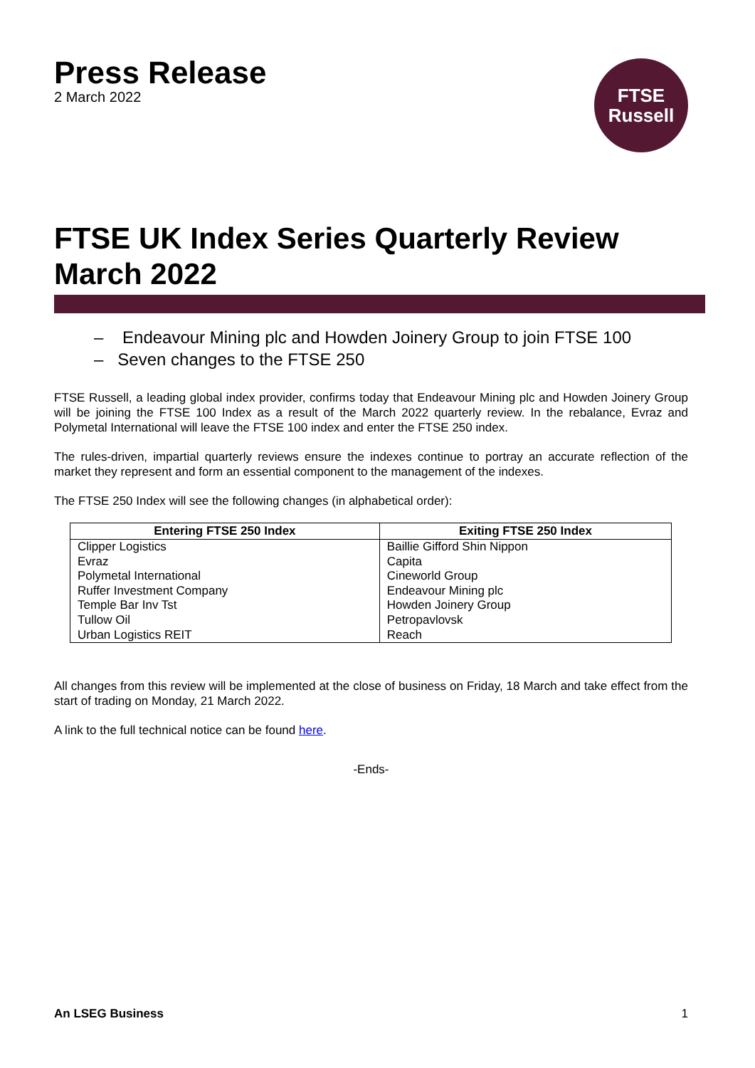Press Release
2 March 2022
FTSE
Russell
FTSE UK Index Series Quarterly Review March 2022
– Endeavour Mining plc and Howden Joinery Group to join FTSE 100
– Seven changes to the FTSE 250
FTSE Russell, a leading global index provider, confirms today that Endeavour Mining plc and Howden Joinery Group will be joining the FTSE 100 Index as a result of the March 2022 quarterly review. In the rebalance, Evraz and Polymetal International will leave the FTSE 100 index and enter the FTSE 250 index.
The rules-driven, impartial quarterly reviews ensure the indexes continue to portray an accurate reflection of the market they represent and form an essential component to the management of the indexes.
The FTSE 250 Index will see the following changes (in alphabetical order):
| Entering FTSE 250 Index | Exiting FTSE 250 Index |
| --- | --- |
| Clipper Logistics Evraz Polymetal International Ruffer Investment Company Temple Bar Inv Tst Tullow Oil Urban Logistics REIT | Baillie Gifford Shin Nippon Capita Cineworld Group Endeavour Mining plc Howden Joinery Group Petropavlovsk Reach |
All changes from this review will be implemented at the close of business on Friday, 18 March and take effect from the start of trading on Monday, 21 March 2022.
A link to the full technical notice can be found here.
-Ends-
An LSEG Business 1